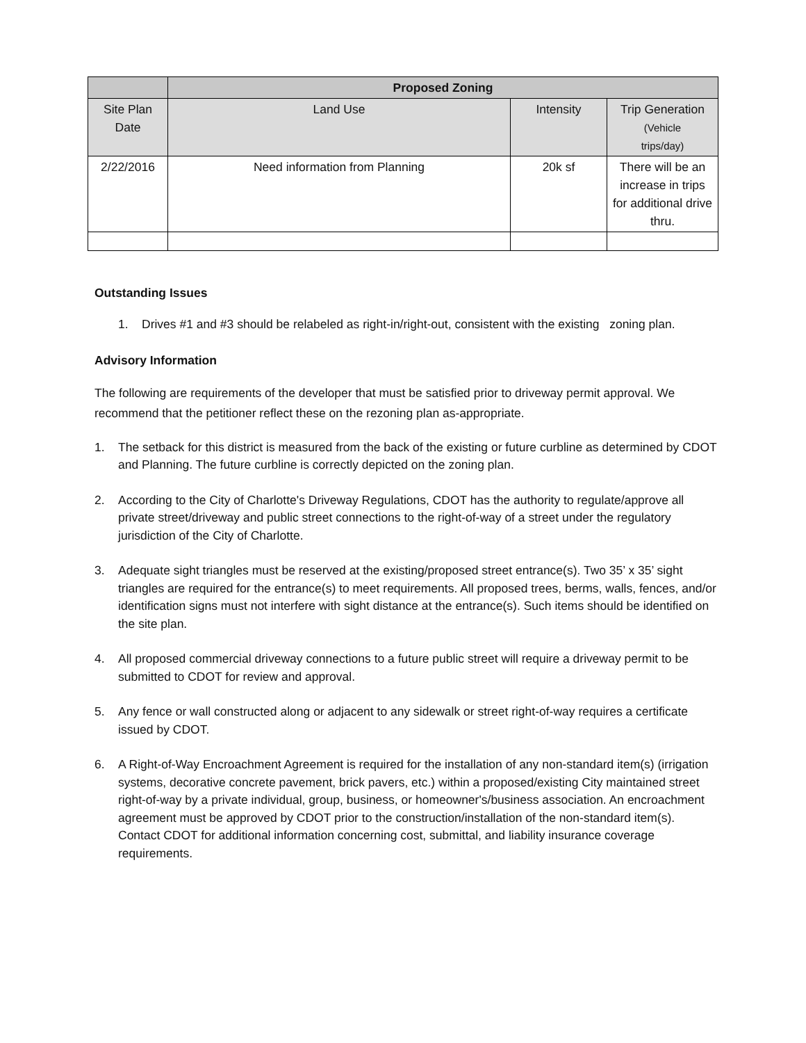| | Proposed Zoning | | |
| --- | --- | --- | --- |
| Site Plan Date | Land Use | Intensity | Trip Generation (Vehicle trips/day) |
| 2/22/2016 | Need information from Planning | 20k sf | There will be an increase in trips for additional drive thru. |
Outstanding Issues
1. Drives #1 and #3 should be relabeled as right-in/right-out, consistent with the existing zoning plan.
Advisory Information
The following are requirements of the developer that must be satisfied prior to driveway permit approval. We recommend that the petitioner reflect these on the rezoning plan as-appropriate.
1. The setback for this district is measured from the back of the existing or future curbline as determined by CDOT and Planning. The future curbline is correctly depicted on the zoning plan.
2. According to the City of Charlotte's Driveway Regulations, CDOT has the authority to regulate/approve all private street/driveway and public street connections to the right-of-way of a street under the regulatory jurisdiction of the City of Charlotte.
3. Adequate sight triangles must be reserved at the existing/proposed street entrance(s). Two 35’ x 35’ sight triangles are required for the entrance(s) to meet requirements. All proposed trees, berms, walls, fences, and/or identification signs must not interfere with sight distance at the entrance(s). Such items should be identified on the site plan.
4. All proposed commercial driveway connections to a future public street will require a driveway permit to be submitted to CDOT for review and approval.
5. Any fence or wall constructed along or adjacent to any sidewalk or street right-of-way requires a certificate issued by CDOT.
6. A Right-of-Way Encroachment Agreement is required for the installation of any non-standard item(s) (irrigation systems, decorative concrete pavement, brick pavers, etc.) within a proposed/existing City maintained street right-of-way by a private individual, group, business, or homeowner's/business association. An encroachment agreement must be approved by CDOT prior to the construction/installation of the non-standard item(s). Contact CDOT for additional information concerning cost, submittal, and liability insurance coverage requirements.